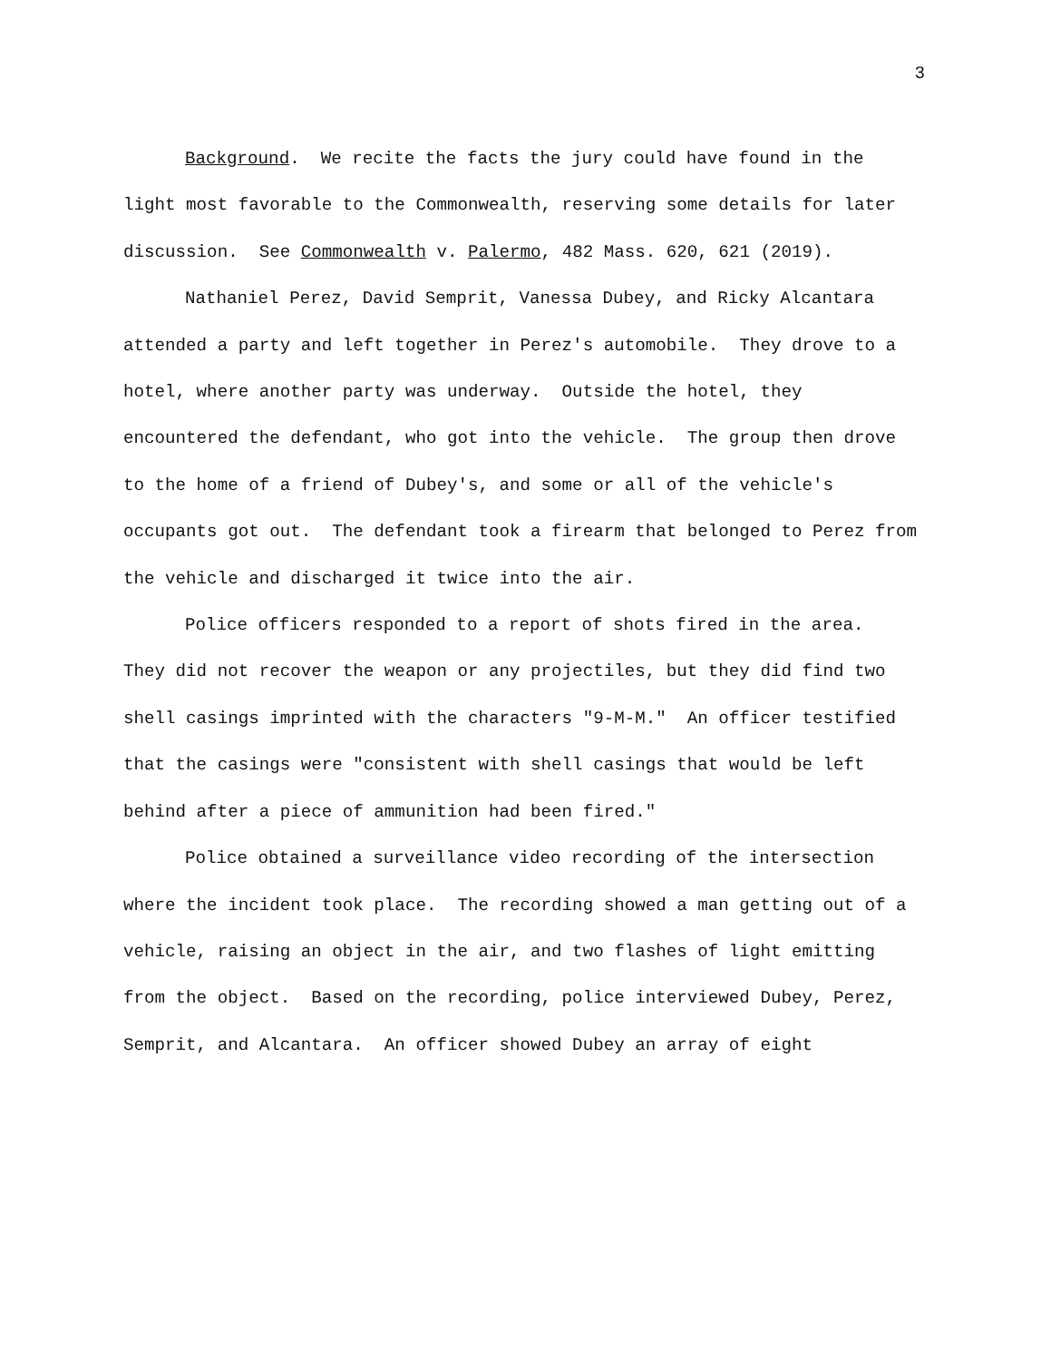3
Background. We recite the facts the jury could have found in the light most favorable to the Commonwealth, reserving some details for later discussion. See Commonwealth v. Palermo, 482 Mass. 620, 621 (2019).
Nathaniel Perez, David Semprit, Vanessa Dubey, and Ricky Alcantara attended a party and left together in Perez's automobile. They drove to a hotel, where another party was underway. Outside the hotel, they encountered the defendant, who got into the vehicle. The group then drove to the home of a friend of Dubey's, and some or all of the vehicle's occupants got out. The defendant took a firearm that belonged to Perez from the vehicle and discharged it twice into the air.
Police officers responded to a report of shots fired in the area. They did not recover the weapon or any projectiles, but they did find two shell casings imprinted with the characters "9-M-M." An officer testified that the casings were "consistent with shell casings that would be left behind after a piece of ammunition had been fired."
Police obtained a surveillance video recording of the intersection where the incident took place. The recording showed a man getting out of a vehicle, raising an object in the air, and two flashes of light emitting from the object. Based on the recording, police interviewed Dubey, Perez, Semprit, and Alcantara. An officer showed Dubey an array of eight